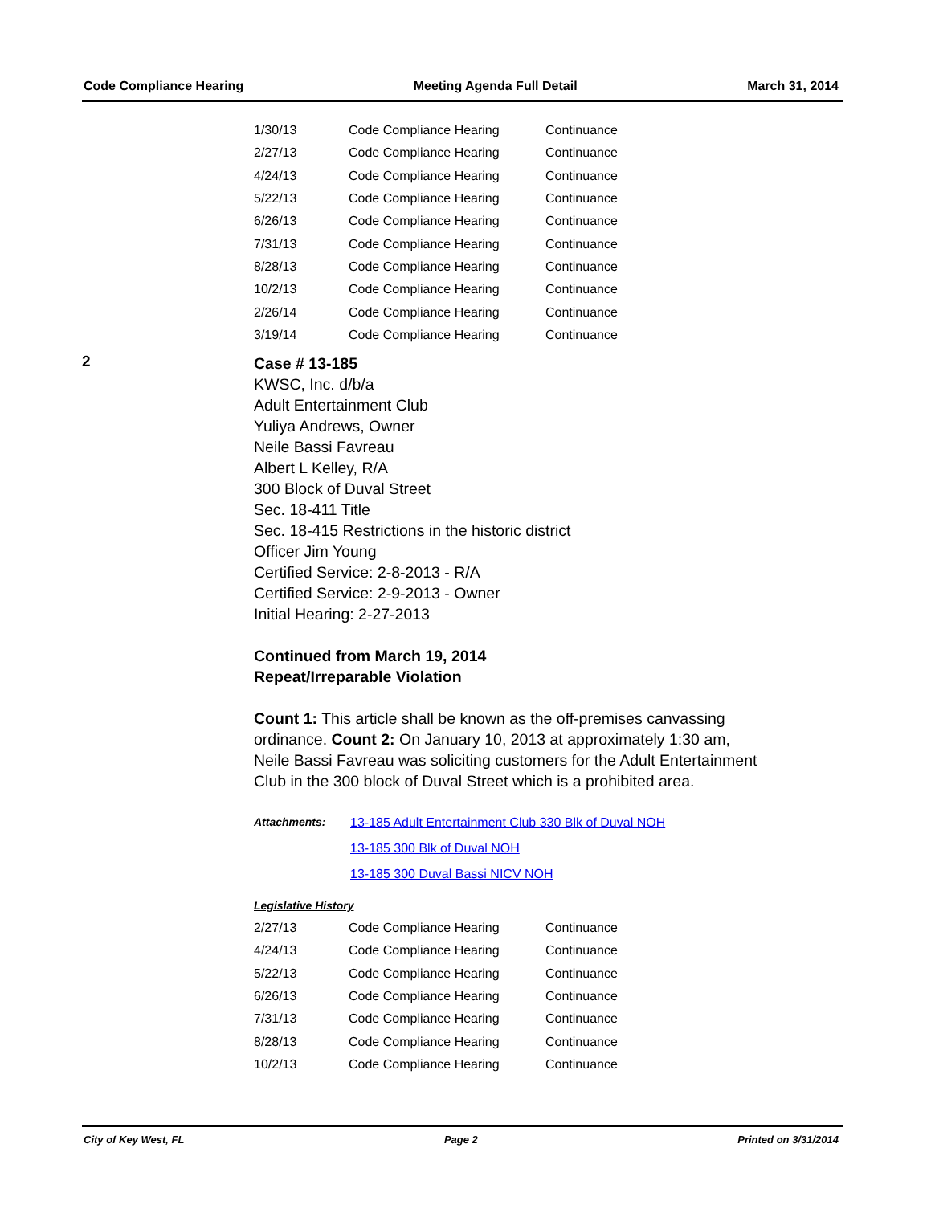Code Compliance Hearing Meeting Agenda Full Detail March 31, 2014
| 1/30/13 | Code Compliance Hearing | Continuance |
| 2/27/13 | Code Compliance Hearing | Continuance |
| 4/24/13 | Code Compliance Hearing | Continuance |
| 5/22/13 | Code Compliance Hearing | Continuance |
| 6/26/13 | Code Compliance Hearing | Continuance |
| 7/31/13 | Code Compliance Hearing | Continuance |
| 8/28/13 | Code Compliance Hearing | Continuance |
| 10/2/13 | Code Compliance Hearing | Continuance |
| 2/26/14 | Code Compliance Hearing | Continuance |
| 3/19/14 | Code Compliance Hearing | Continuance |
2
Case # 13-185
KWSC, Inc. d/b/a
Adult Entertainment Club
Yuliya Andrews, Owner
Neile Bassi Favreau
Albert L Kelley, R/A
300 Block of Duval Street
Sec. 18-411 Title
Sec. 18-415 Restrictions in the historic district
Officer Jim Young
Certified Service: 2-8-2013 - R/A
Certified Service: 2-9-2013 - Owner
Initial Hearing: 2-27-2013
Continued from March 19, 2014
Repeat/Irreparable Violation
Count 1: This article shall be known as the off-premises canvassing ordinance. Count 2: On January 10, 2013 at approximately 1:30 am, Neile Bassi Favreau was soliciting customers for the Adult Entertainment Club in the 300 block of Duval Street which is a prohibited area.
Attachments:
13-185 Adult Entertainment Club 330 Blk of Duval NOH
13-185 300 Blk of Duval NOH
13-185 300 Duval Bassi NICV NOH
Legislative History
| 2/27/13 | Code Compliance Hearing | Continuance |
| 4/24/13 | Code Compliance Hearing | Continuance |
| 5/22/13 | Code Compliance Hearing | Continuance |
| 6/26/13 | Code Compliance Hearing | Continuance |
| 7/31/13 | Code Compliance Hearing | Continuance |
| 8/28/13 | Code Compliance Hearing | Continuance |
| 10/2/13 | Code Compliance Hearing | Continuance |
City of Key West, FL Page 2 Printed on 3/31/2014